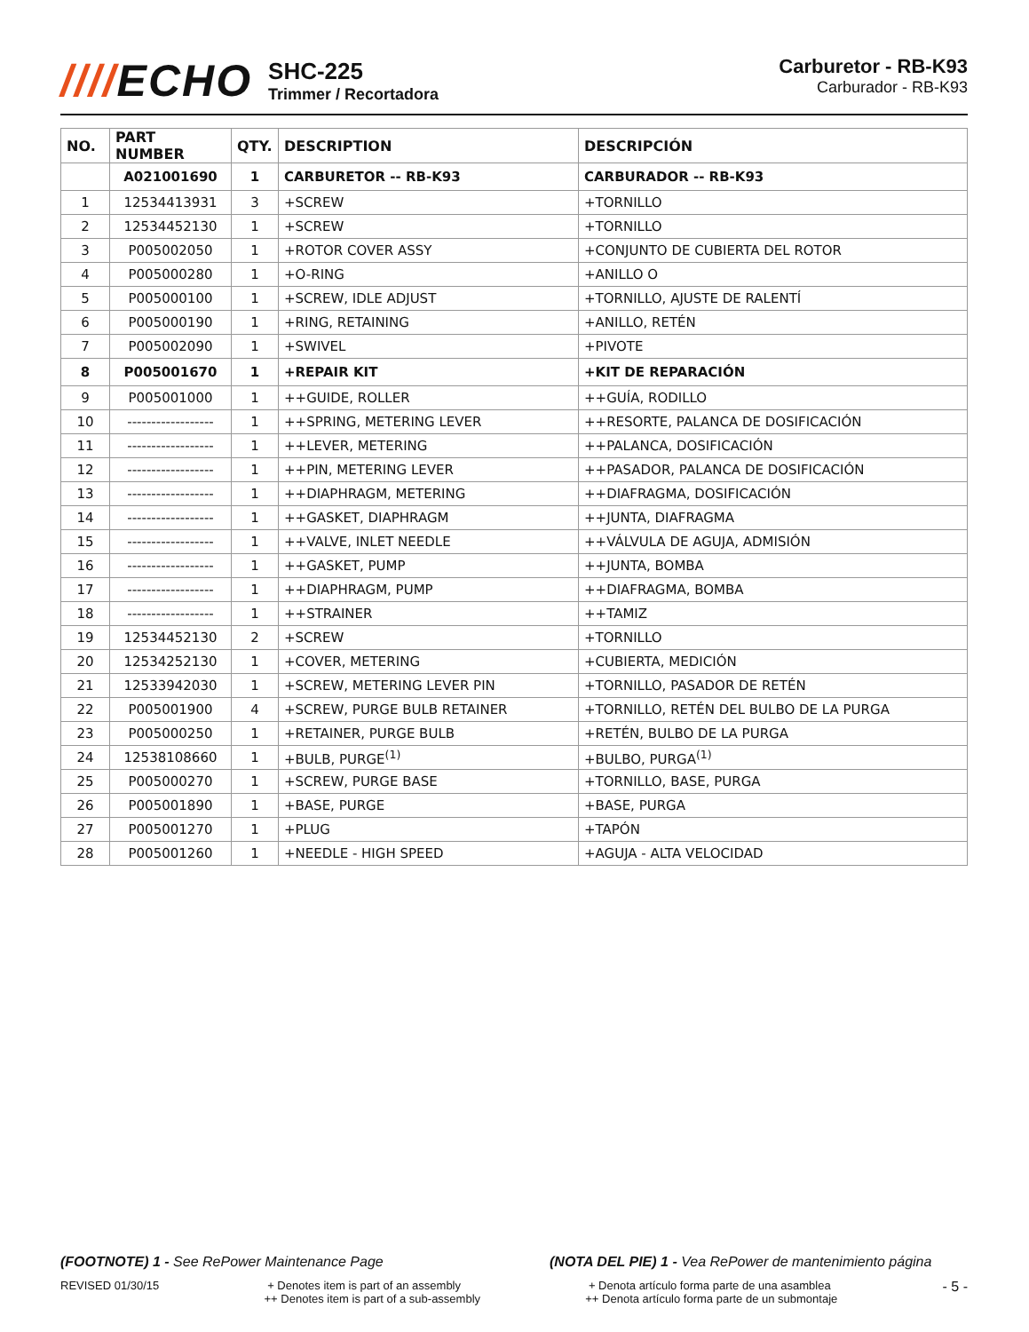////ECHO
SHC-225
Trimmer / Recortadora
Carburetor - RB-K93
Carburador - RB-K93
| NO. | PART NUMBER | QTY. | DESCRIPTION | DESCRIPCIÓN |
| --- | --- | --- | --- | --- |
| | A021001690 | 1 | CARBURETOR -- RB-K93 | CARBURADOR -- RB-K93 |
| 1 | 12534413931 | 3 | +SCREW | +TORNILLO |
| 2 | 12534452130 | 1 | +SCREW | +TORNILLO |
| 3 | P005002050 | 1 | +ROTOR COVER ASSY | +CONJUNTO DE CUBIERTA DEL ROTOR |
| 4 | P005000280 | 1 | +O-RING | +ANILLO O |
| 5 | P005000100 | 1 | +SCREW, IDLE ADJUST | +TORNILLO, AJUSTE DE RALENTÍ |
| 6 | P005000190 | 1 | +RING, RETAINING | +ANILLO, RETÉN |
| 7 | P005002090 | 1 | +SWIVEL | +PIVOTE |
| 8 | P005001670 | 1 | +REPAIR KIT | +KIT DE REPARACIÓN |
| 9 | P005001000 | 1 | ++GUIDE, ROLLER | ++GUÍA, RODILLO |
| 10 | ------------------ | 1 | ++SPRING, METERING LEVER | ++RESORTE, PALANCA DE DOSIFICACIÓN |
| 11 | ------------------ | 1 | ++LEVER, METERING | ++PALANCA, DOSIFICACIÓN |
| 12 | ------------------ | 1 | ++PIN, METERING LEVER | ++PASADOR, PALANCA DE DOSIFICACIÓN |
| 13 | ------------------ | 1 | ++DIAPHRAGM, METERING | ++DIAFRAGMA, DOSIFICACIÓN |
| 14 | ------------------ | 1 | ++GASKET, DIAPHRAGM | ++JUNTA, DIAFRAGMA |
| 15 | ------------------ | 1 | ++VALVE, INLET NEEDLE | ++VÁLVULA DE AGUJA, ADMISIÓN |
| 16 | ------------------ | 1 | ++GASKET, PUMP | ++JUNTA, BOMBA |
| 17 | ------------------ | 1 | ++DIAPHRAGM, PUMP | ++DIAFRAGMA, BOMBA |
| 18 | ------------------ | 1 | ++STRAINER | ++TAMIZ |
| 19 | 12534452130 | 2 | +SCREW | +TORNILLO |
| 20 | 12534252130 | 1 | +COVER, METERING | +CUBIERTA, MEDICIÓN |
| 21 | 12533942030 | 1 | +SCREW, METERING LEVER PIN | +TORNILLO, PASADOR DE RETÉN |
| 22 | P005001900 | 4 | +SCREW, PURGE BULB RETAINER | +TORNILLO, RETÉN DEL BULBO DE LA PURGA |
| 23 | P005000250 | 1 | +RETAINER, PURGE BULB | +RETÉN, BULBO DE LA PURGA |
| 24 | 12538108660 | 1 | +BULB, PURGE<sup>(1)</sup> | +BULBO, PURGA<sup>(1)</sup> |
| 25 | P005000270 | 1 | +SCREW, PURGE BASE | +TORNILLO, BASE, PURGA |
| 26 | P005001890 | 1 | +BASE, PURGE | +BASE, PURGA |
| 27 | P005001270 | 1 | +PLUG | +TAPÓN |
| 28 | P005001260 | 1 | +NEEDLE - HIGH SPEED | +AGUJA - ALTA VELOCIDAD |
(FOOTNOTE) 1 - See RePower Maintenance Page
(NOTA DEL PIE) 1 - Vea RePower de mantenimiento página
REVISED 01/30/15 + Denotes item is part of an assembly
++ Denotes item is part of a sub-assembly
+ Denota artículo forma parte de una asamblea
++ Denota artículo forma parte de un submontaje
- 5 -